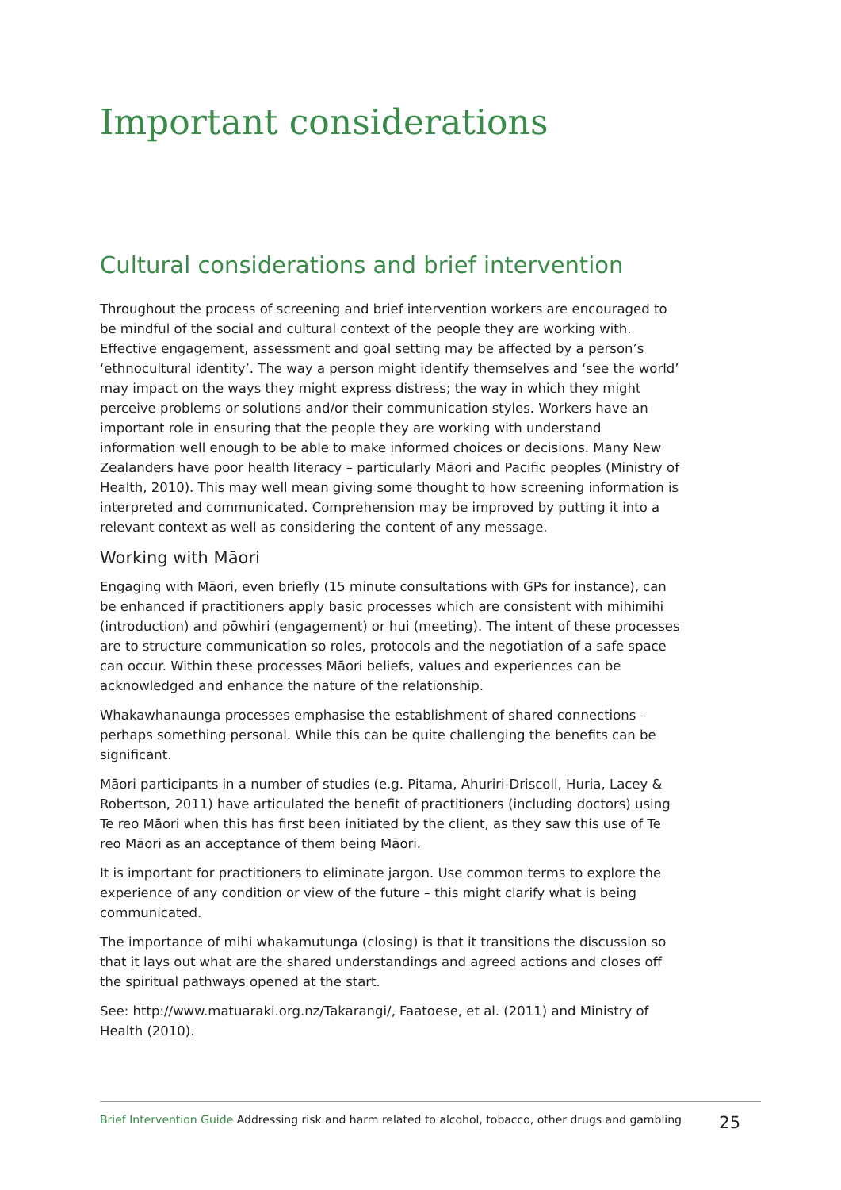Important considerations
Cultural considerations and brief intervention
Throughout the process of screening and brief intervention workers are encouraged to be mindful of the social and cultural context of the people they are working with. Effective engagement, assessment and goal setting may be affected by a person’s ‘ethnocultural identity’. The way a person might identify themselves and ‘see the world’ may impact on the ways they might express distress; the way in which they might perceive problems or solutions and/or their communication styles. Workers have an important role in ensuring that the people they are working with understand information well enough to be able to make informed choices or decisions. Many New Zealanders have poor health literacy – particularly Māori and Pacific peoples (Ministry of Health, 2010). This may well mean giving some thought to how screening information is interpreted and communicated. Comprehension may be improved by putting it into a relevant context as well as considering the content of any message.
Working with Māori
Engaging with Māori, even briefly (15 minute consultations with GPs for instance), can be enhanced if practitioners apply basic processes which are consistent with mihimihi (introduction) and pōwhiri (engagement) or hui (meeting). The intent of these processes are to structure communication so roles, protocols and the negotiation of a safe space can occur. Within these processes Māori beliefs, values and experiences can be acknowledged and enhance the nature of the relationship.
Whakawhanaunga processes emphasise the establishment of shared connections – perhaps something personal. While this can be quite challenging the benefits can be significant.
Māori participants in a number of studies (e.g. Pitama, Ahuriri-Driscoll, Huria, Lacey & Robertson, 2011) have articulated the benefit of practitioners (including doctors) using Te reo Māori when this has first been initiated by the client, as they saw this use of Te reo Māori as an acceptance of them being Māori.
It is important for practitioners to eliminate jargon. Use common terms to explore the experience of any condition or view of the future – this might clarify what is being communicated.
The importance of mihi whakamutunga (closing) is that it transitions the discussion so that it lays out what are the shared understandings and agreed actions and closes off the spiritual pathways opened at the start.
See: http://www.matuaraki.org.nz/Takarangi/, Faatoese, et al. (2011) and Ministry of Health (2010).
Brief Intervention Guide Addressing risk and harm related to alcohol, tobacco, other drugs and gambling 25